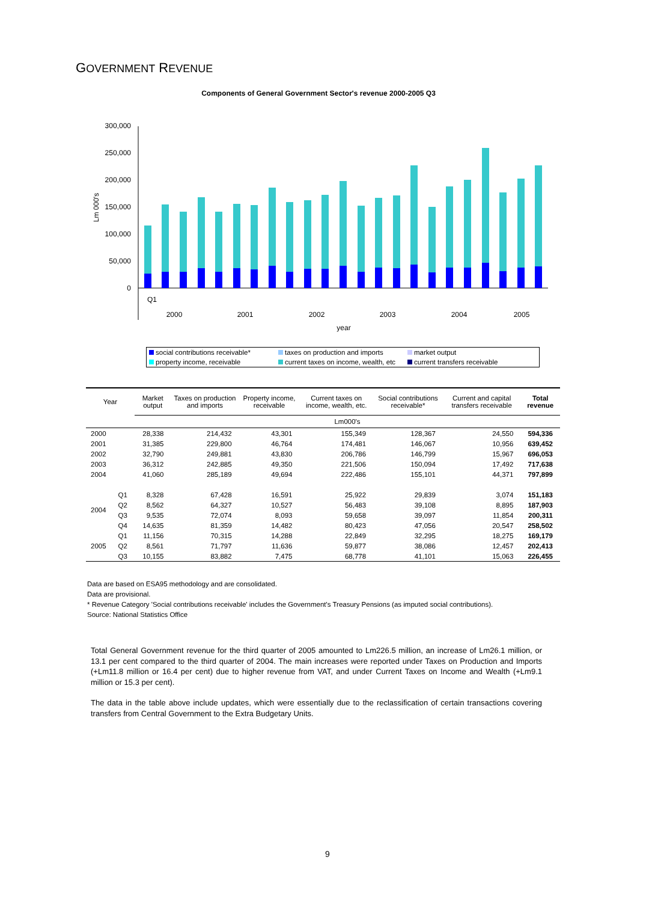GOVERNMENT REVENUE
Components of General Government Sector's revenue 2000-2005 Q3
300,000
250,000
200,000
150,000
100,000
50,000
0
Lm 000's
Q1
2000
2001
2002
2003
2004
2005
year
social contributions receivable* taxes on production and imports market output property income, receivable current taxes on income, wealth, etc current transfers receivable
| Year | | Market output | Taxes on production and imports | Property income, receivable | Current taxes on income, wealth, etc. | Social contributions receivable* | Current and capital transfers receivable | Total revenue |
| --- | --- | --- | --- | --- | --- | --- | --- | --- |
| | | Lm000's | | | | | | |
| 2000 | | 28,338 | 214,432 | 43,301 | 155,349 | 128,367 | 24,550 | 594,336 |
| 2001 | | 31,385 | 229,800 | 46,764 | 174,481 | 146,067 | 10,956 | 639,452 |
| 2002 | | 32,790 | 249,881 | 43,830 | 206,786 | 146,799 | 15,967 | 696,053 |
| 2003 | | 36,312 | 242,885 | 49,350 | 221,506 | 150,094 | 17,492 | 717,638 |
| 2004 | | 41,060 | 285,189 | 49,694 | 222,486 | 155,101 | 44,371 | 797,899 |
| 2004 | Q1 | 8,328 | 67,428 | 16,591 | 25,922 | 29,839 | 3,074 | 151,183 |
| | Q2 | 8,562 | 64,327 | 10,527 | 56,483 | 39,108 | 8,895 | 187,903 |
| | Q3 | 9,535 | 72,074 | 8,093 | 59,658 | 39,097 | 11,854 | 200,311 |
| | Q4 | 14,635 | 81,359 | 14,482 | 80,423 | 47,056 | 20,547 | 258,502 |
| 2005 | Q1 | 11,156 | 70,315 | 14,288 | 22,849 | 32,295 | 18,275 | 169,179 |
| | Q2 | 8,561 | 71,797 | 11,636 | 59,877 | 38,086 | 12,457 | 202,413 |
| | Q3 | 10,155 | 83,882 | 7,475 | 68,778 | 41,101 | 15,063 | 226,455 |
Data are based on ESA95 methodology and are consolidated.
Data are provisional.
* Revenue Category 'Social contributions receivable' includes the Government's Treasury Pensions (as imputed social contributions).
Source: National Statistics Office
Total General Government revenue for the third quarter of 2005 amounted to Lm226.5 million, an increase of Lm26.1 million, or 13.1 per cent compared to the third quarter of 2004. The main increases were reported under Taxes on Production and Imports (+Lm11.8 million or 16.4 per cent) due to higher revenue from VAT, and under Current Taxes on Income and Wealth (+Lm9.1 million or 15.3 per cent).
The data in the table above include updates, which were essentially due to the reclassification of certain transactions covering transfers from Central Government to the Extra Budgetary Units.
9